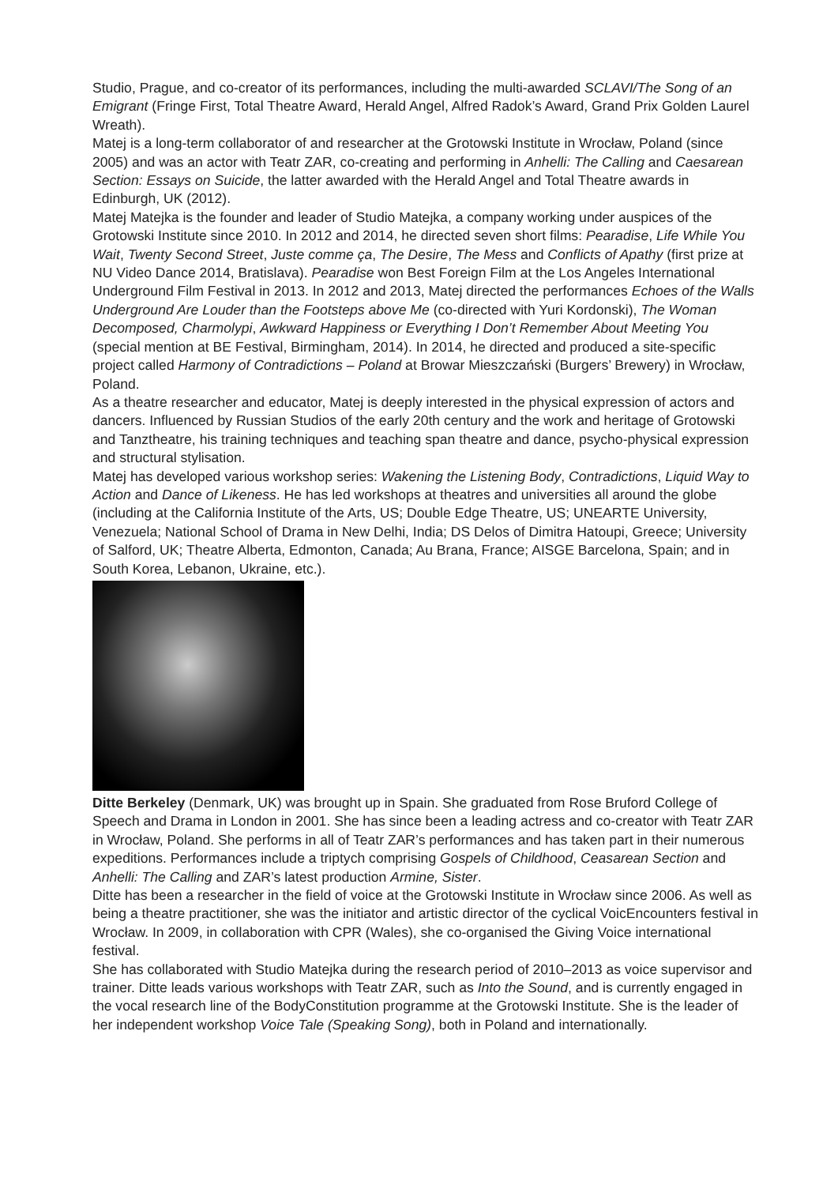Studio, Prague, and co-creator of its performances, including the multi-awarded SCLAVI/The Song of an Emigrant (Fringe First, Total Theatre Award, Herald Angel, Alfred Radok’s Award, Grand Prix Golden Laurel Wreath).
Matej is a long-term collaborator of and researcher at the Grotowski Institute in Wrocław, Poland (since 2005) and was an actor with Teatr ZAR, co-creating and performing in Anhelli: The Calling and Caesarean Section: Essays on Suicide, the latter awarded with the Herald Angel and Total Theatre awards in Edinburgh, UK (2012).
Matej Matejka is the founder and leader of Studio Matejka, a company working under auspices of the Grotowski Institute since 2010. In 2012 and 2014, he directed seven short films: Pearadise, Life While You Wait, Twenty Second Street, Juste comme ça, The Desire, The Mess and Conflicts of Apathy (first prize at NU Video Dance 2014, Bratislava). Pearadise won Best Foreign Film at the Los Angeles International Underground Film Festival in 2013. In 2012 and 2013, Matej directed the performances Echoes of the Walls Underground Are Louder than the Footsteps above Me (co-directed with Yuri Kordonski), The Woman Decomposed, Charmolypi, Awkward Happiness or Everything I Don’t Remember About Meeting You (special mention at BE Festival, Birmingham, 2014). In 2014, he directed and produced a site-specific project called Harmony of Contradictions – Poland at Browar Mieszczański (Burgers’ Brewery) in Wrocław, Poland.
As a theatre researcher and educator, Matej is deeply interested in the physical expression of actors and dancers. Influenced by Russian Studios of the early 20th century and the work and heritage of Grotowski and Tanztheatre, his training techniques and teaching span theatre and dance, psycho-physical expression and structural stylisation.
Matej has developed various workshop series: Wakening the Listening Body, Contradictions, Liquid Way to Action and Dance of Likeness. He has led workshops at theatres and universities all around the globe (including at the California Institute of the Arts, US; Double Edge Theatre, US; UNEARTE University, Venezuela; National School of Drama in New Delhi, India; DS Delos of Dimitra Hatoupi, Greece; University of Salford, UK; Theatre Alberta, Edmonton, Canada; Au Brana, France; AISGE Barcelona, Spain; and in South Korea, Lebanon, Ukraine, etc.).
Ditte Berkeley (Denmark, UK) was brought up in Spain. She graduated from Rose Bruford College of Speech and Drama in London in 2001. She has since been a leading actress and co-creator with Teatr ZAR in Wrocław, Poland. She performs in all of Teatr ZAR’s performances and has taken part in their numerous expeditions. Performances include a triptych comprising Gospels of Childhood, Ceasarean Section and Anhelli: The Calling and ZAR’s latest production Armine, Sister.
Ditte has been a researcher in the field of voice at the Grotowski Institute in Wrocław since 2006. As well as being a theatre practitioner, she was the initiator and artistic director of the cyclical VoicEncounters festival in Wrocław. In 2009, in collaboration with CPR (Wales), she co-organised the Giving Voice international festival.
She has collaborated with Studio Matejka during the research period of 2010–2013 as voice supervisor and trainer. Ditte leads various workshops with Teatr ZAR, such as Into the Sound, and is currently engaged in the vocal research line of the BodyConstitution programme at the Grotowski Institute. She is the leader of her independent workshop Voice Tale (Speaking Song), both in Poland and internationally.